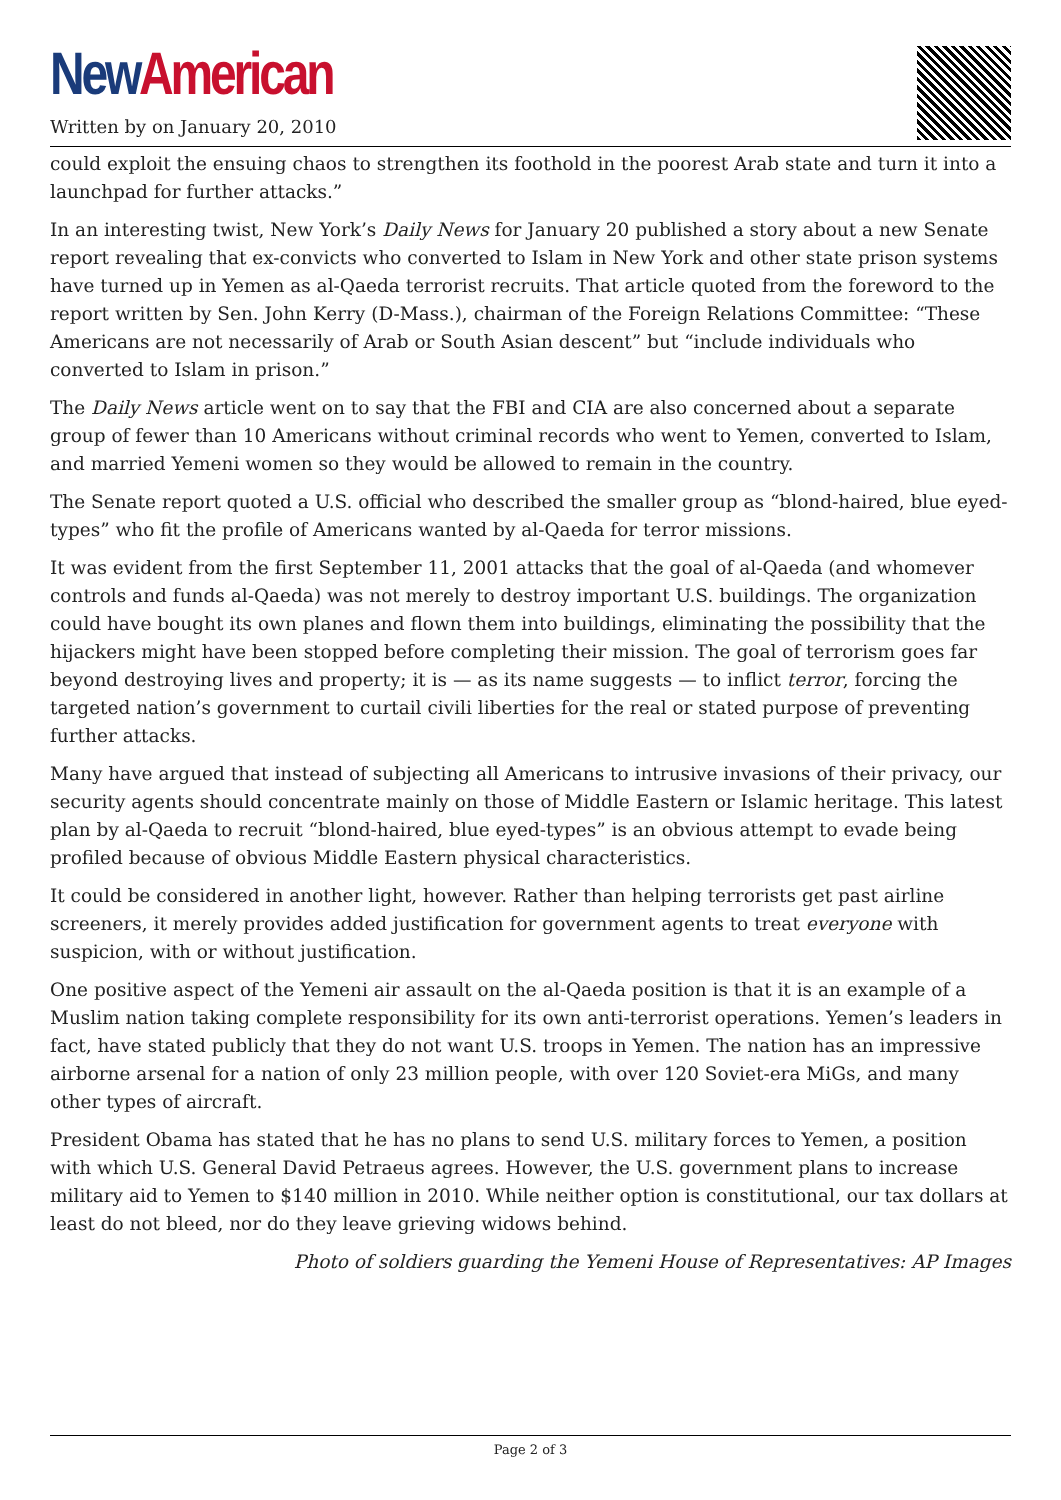New American
Written by on January 20, 2010
could exploit the ensuing chaos to strengthen its foothold in the poorest Arab state and turn it into a launchpad for further attacks.”
In an interesting twist, New York’s Daily News for January 20 published a story about a new Senate report revealing that ex-convicts who converted to Islam in New York and other state prison systems have turned up in Yemen as al-Qaeda terrorist recruits. That article quoted from the foreword to the report written by Sen. John Kerry (D-Mass.), chairman of the Foreign Relations Committee: “These Americans are not necessarily of Arab or South Asian descent” but “include individuals who converted to Islam in prison.”
The Daily News article went on to say that the FBI and CIA are also concerned about a separate group of fewer than 10 Americans without criminal records who went to Yemen, converted to Islam, and married Yemeni women so they would be allowed to remain in the country.
The Senate report quoted a U.S. official who described the smaller group as “blond-haired, blue eyed-types” who fit the profile of Americans wanted by al-Qaeda for terror missions.
It was evident from the first September 11, 2001 attacks that the goal of al-Qaeda (and whomever controls and funds al-Qaeda) was not merely to destroy important U.S. buildings. The organization could have bought its own planes and flown them into buildings, eliminating the possibility that the hijackers might have been stopped before completing their mission. The goal of terrorism goes far beyond destroying lives and property; it is — as its name suggests — to inflict terror, forcing the targeted nation’s government to curtail civili liberties for the real or stated purpose of preventing further attacks.
Many have argued that instead of subjecting all Americans to intrusive invasions of their privacy, our security agents should concentrate mainly on those of Middle Eastern or Islamic heritage. This latest plan by al-Qaeda to recruit “blond-haired, blue eyed-types” is an obvious attempt to evade being profiled because of obvious Middle Eastern physical characteristics.
It could be considered in another light, however. Rather than helping terrorists get past airline screeners, it merely provides added justification for government agents to treat everyone with suspicion, with or without justification.
One positive aspect of the Yemeni air assault on the al-Qaeda position is that it is an example of a Muslim nation taking complete responsibility for its own anti-terrorist operations. Yemen’s leaders in fact, have stated publicly that they do not want U.S. troops in Yemen. The nation has an impressive airborne arsenal for a nation of only 23 million people, with over 120 Soviet-era MiGs, and many other types of aircraft.
President Obama has stated that he has no plans to send U.S. military forces to Yemen, a position with which U.S. General David Petraeus agrees. However, the U.S. government plans to increase military aid to Yemen to $140 million in 2010. While neither option is constitutional, our tax dollars at least do not bleed, nor do they leave grieving widows behind.
Photo of soldiers guarding the Yemeni House of Representatives: AP Images
Page 2 of 3